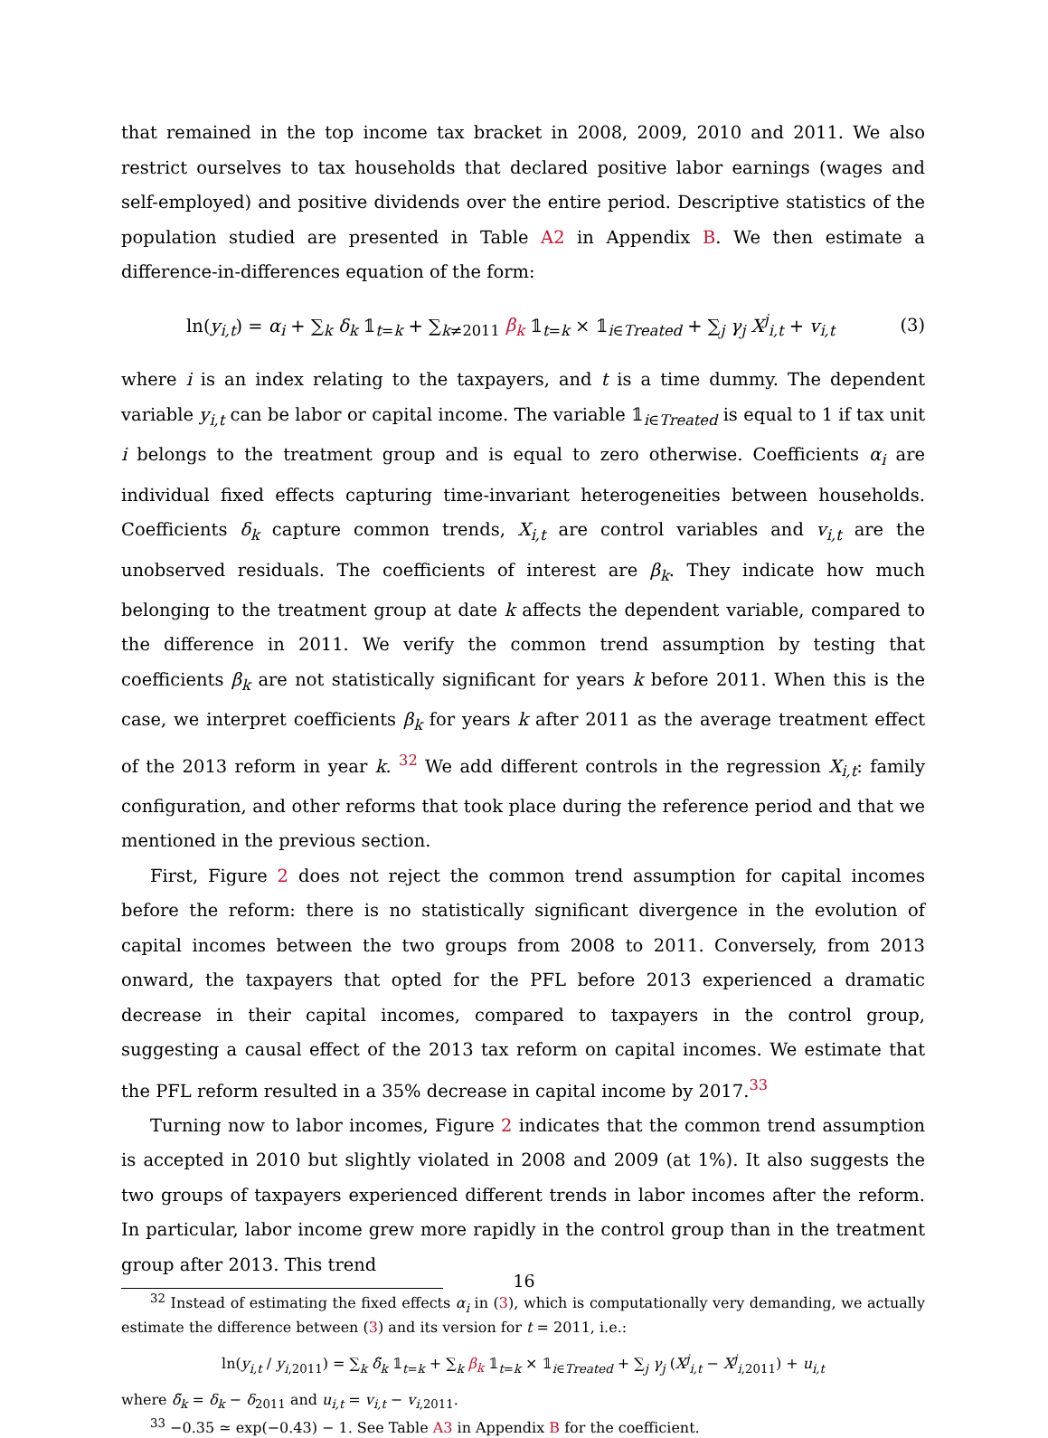that remained in the top income tax bracket in 2008, 2009, 2010 and 2011. We also restrict ourselves to tax households that declared positive labor earnings (wages and self-employed) and positive dividends over the entire period. Descriptive statistics of the population studied are presented in Table A2 in Appendix B. We then estimate a difference-in-differences equation of the form:
ln(y<sub>i,t</sub>) = α<sub>i</sub> + ∑<sub>k</sub> δ<sub>k</sub> 𝟙<sub>t=k</sub> + ∑<sub>k≠2011</sub> β<sub>k</sub> 𝟙<sub>t=k</sub> × 𝟙<sub>i∈Treated</sub> + ∑<sub>j</sub> γ<sub>j</sub> X<sup>j</sup><sub>i,t</sub> + v<sub>i,t</sub> (3)
where i is an index relating to the taxpayers, and t is a time dummy. The dependent variable y<sub>i,t</sub> can be labor or capital income. The variable 𝟙<sub>i∈Treated</sub> is equal to 1 if tax unit i belongs to the treatment group and is equal to zero otherwise. Coefficients α<sub>i</sub> are individual fixed effects capturing time-invariant heterogeneities between households. Coefficients δ<sub>k</sub> capture common trends, X<sub>i,t</sub> are control variables and v<sub>i,t</sub> are the unobserved residuals. The coefficients of interest are β<sub>k</sub>. They indicate how much belonging to the treatment group at date k affects the dependent variable, compared to the difference in 2011. We verify the common trend assumption by testing that coefficients β<sub>k</sub> are not statistically significant for years k before 2011. When this is the case, we interpret coefficients β<sub>k</sub> for years k after 2011 as the average treatment effect of the 2013 reform in year k. <sup>32</sup> We add different controls in the regression X<sub>i,t</sub>: family configuration, and other reforms that took place during the reference period and that we mentioned in the previous section.
First, Figure 2 does not reject the common trend assumption for capital incomes before the reform: there is no statistically significant divergence in the evolution of capital incomes between the two groups from 2008 to 2011. Conversely, from 2013 onward, the taxpayers that opted for the PFL before 2013 experienced a dramatic decrease in their capital incomes, compared to taxpayers in the control group, suggesting a causal effect of the 2013 tax reform on capital incomes. We estimate that the PFL reform resulted in a 35% decrease in capital income by 2017.<sup>33</sup>
Turning now to labor incomes, Figure 2 indicates that the common trend assumption is accepted in 2010 but slightly violated in 2008 and 2009 (at 1%). It also suggests the two groups of taxpayers experienced different trends in labor incomes after the reform. In particular, labor income grew more rapidly in the control group than in the treatment group after 2013. This trend
<sup>32</sup> Instead of estimating the fixed effects α<sub>i</sub> in (3), which is computationally very demanding, we actually estimate the difference between (3) and its version for t = 2011, i.e.:
ln(y<sub>i,t</sub> / y<sub>i,2011</sub>) = ∑<sub>k</sub> δ̃<sub>k</sub> 𝟙<sub>t=k</sub> + ∑<sub>k</sub> β<sub>k</sub> 𝟙<sub>t=k</sub> × 𝟙<sub>i∈Treated</sub> + ∑<sub>j</sub> γ<sub>j</sub> (X<sup>j</sup><sub>i,t</sub> − X<sup>j</sup><sub>i,2011</sub>) + u<sub>i,t</sub>
where δ̃<sub>k</sub> = δ<sub>k</sub> − δ<sub>2011</sub> and u<sub>i,t</sub> = v<sub>i,t</sub> − v<sub>i,2011</sub>.
<sup>33</sup> −0.35 ≃ exp(−0.43) − 1. See Table A3 in Appendix B for the coefficient.
16